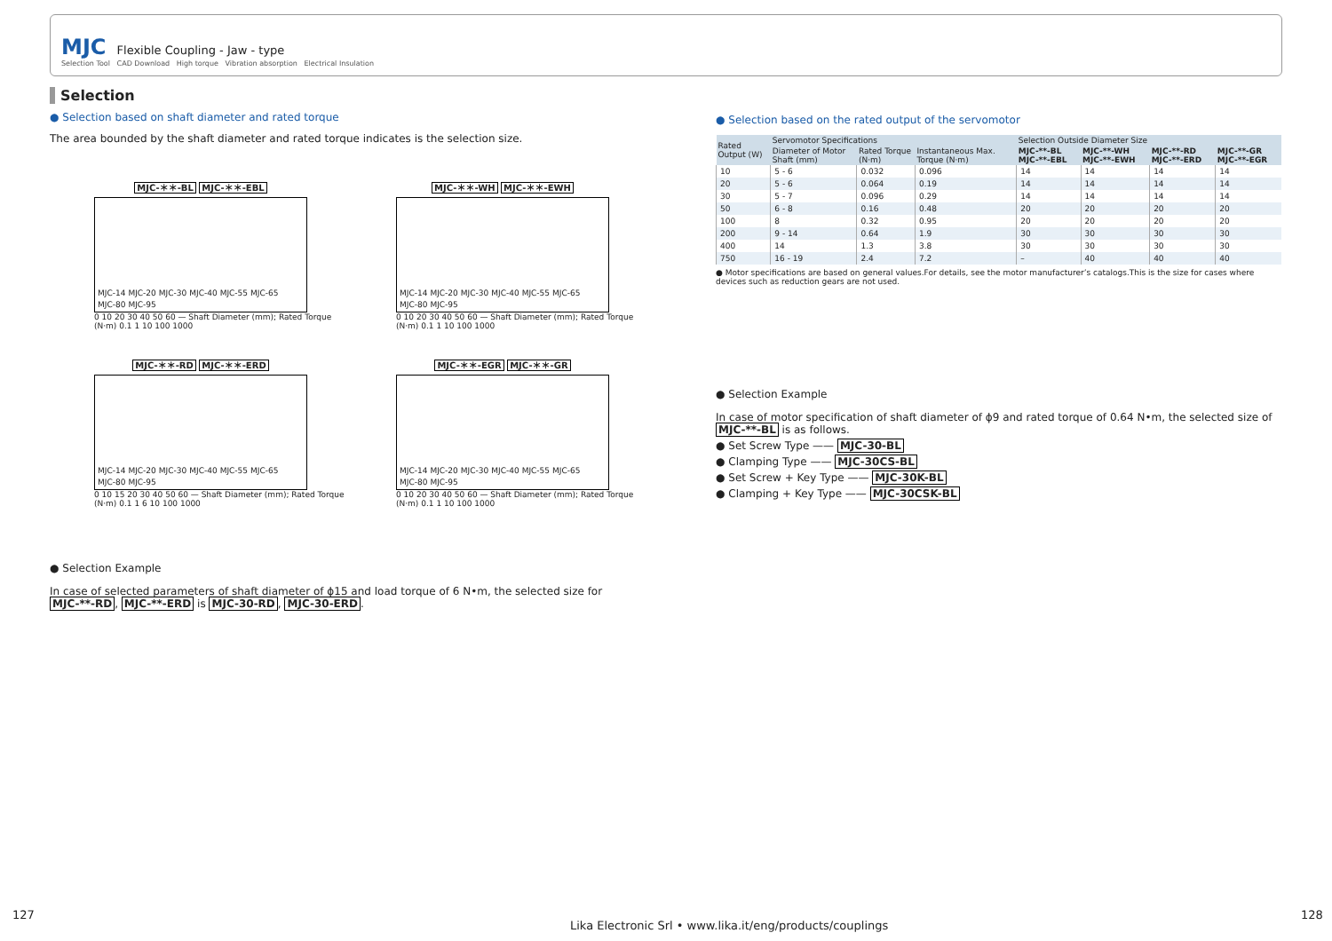MJC Flexible Coupling - Jaw - type
Selection Tool CAD Download High torque Vibration absorption Electrical Insulation
Selection
● Selection based on shaft diameter and rated torque
The area bounded by the shaft diameter and rated torque indicates is the selection size.
MJC-＊＊-BL MJC-＊＊-EBL
MJC-14 MJC-20 MJC-30 MJC-40 MJC-55 MJC-65 MJC-80 MJC-95
0 10 20 30 40 50 60 — Shaft Diameter (mm); Rated Torque (N·m) 0.1 1 10 100 1000
MJC-＊＊-WH MJC-＊＊-EWH
MJC-14 MJC-20 MJC-30 MJC-40 MJC-55 MJC-65 MJC-80 MJC-95
0 10 20 30 40 50 60 — Shaft Diameter (mm); Rated Torque (N·m) 0.1 1 10 100 1000
MJC-＊＊-RD MJC-＊＊-ERD
MJC-14 MJC-20 MJC-30 MJC-40 MJC-55 MJC-65 MJC-80 MJC-95
0 10 15 20 30 40 50 60 — Shaft Diameter (mm); Rated Torque (N·m) 0.1 1 6 10 100 1000
MJC-＊＊-EGR MJC-＊＊-GR
MJC-14 MJC-20 MJC-30 MJC-40 MJC-55 MJC-65 MJC-80 MJC-95
0 10 20 30 40 50 60 — Shaft Diameter (mm); Rated Torque (N·m) 0.1 1 10 100 1000
● Selection Example
In case of selected parameters of shaft diameter of ϕ15 and load torque of 6 N•m, the selected size for
MJC-**-RD, MJC-**-ERD is MJC-30-RD, MJC-30-ERD.
● Selection based on the rated output of the servomotor
| Rated Output (W) | Servomotor Specifications | | | Selection Outside Diameter Size | | | |
| --- | --- | --- | --- | --- | --- | --- | --- |
| | Diameter of Motor Shaft (mm) | Rated Torque (N·m) | Instantaneous Max. Torque (N·m) | MJC-**-BL MJC-**-EBL | MJC-**-WH MJC-**-EWH | MJC-**-RD MJC-**-ERD | MJC-**-GR MJC-**-EGR |
| 10 | 5 - 6 | 0.032 | 0.096 | 14 | 14 | 14 | 14 |
| 20 | 5 - 6 | 0.064 | 0.19 | 14 | 14 | 14 | 14 |
| 30 | 5 - 7 | 0.096 | 0.29 | 14 | 14 | 14 | 14 |
| 50 | 6 - 8 | 0.16 | 0.48 | 20 | 20 | 20 | 20 |
| 100 | 8 | 0.32 | 0.95 | 20 | 20 | 20 | 20 |
| 200 | 9 - 14 | 0.64 | 1.9 | 30 | 30 | 30 | 30 |
| 400 | 14 | 1.3 | 3.8 | 30 | 30 | 30 | 30 |
| 750 | 16 - 19 | 2.4 | 7.2 | – | 40 | 40 | 40 |
● Motor specifications are based on general values.For details, see the motor manufacturer’s catalogs.This is the size for cases where devices such as reduction gears are not used.
● Selection Example
In case of motor specification of shaft diameter of ϕ9 and rated torque of 0.64 N•m, the selected size of MJC-**-BL is as follows.
● Set Screw Type —— MJC-30-BL
● Clamping Type —— MJC-30CS-BL
● Set Screw + Key Type —— MJC-30K-BL
● Clamping + Key Type —— MJC-30CSK-BL
127
Lika Electronic Srl • www.lika.it/eng/products/couplings
128